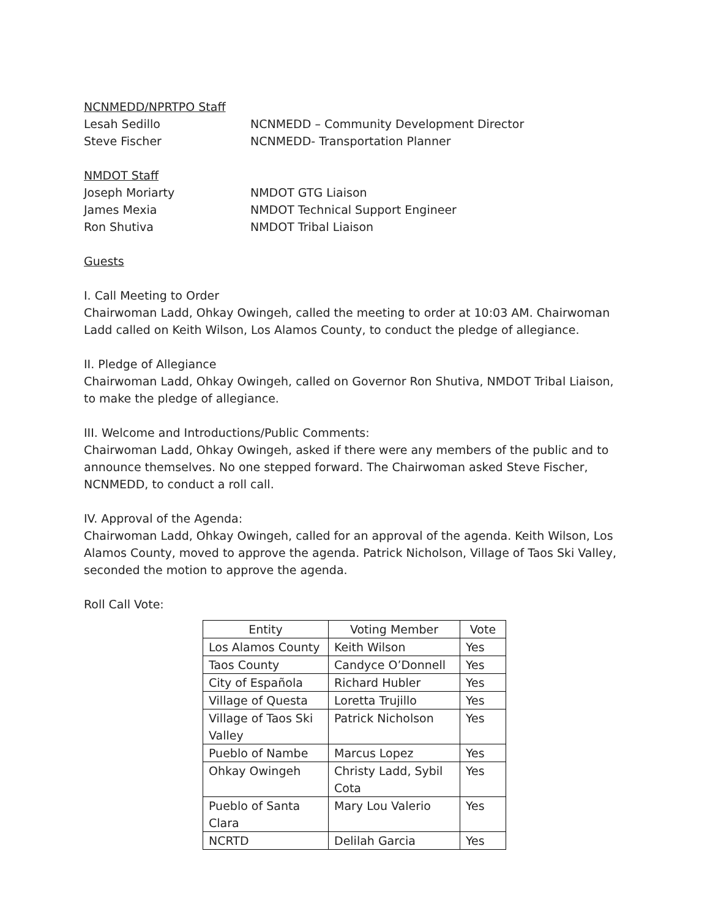NCNMEDD/NPRTPO Staff
Lesah Sedillo NCNMEDD – Community Development Director
Steve Fischer NCNMEDD- Transportation Planner
NMDOT Staff
Joseph Moriarty NMDOT GTG Liaison
James Mexia NMDOT Technical Support Engineer
Ron Shutiva NMDOT Tribal Liaison
Guests
I. Call Meeting to Order
Chairwoman Ladd, Ohkay Owingeh, called the meeting to order at 10:03 AM. Chairwoman Ladd called on Keith Wilson, Los Alamos County, to conduct the pledge of allegiance.
II. Pledge of Allegiance
Chairwoman Ladd, Ohkay Owingeh, called on Governor Ron Shutiva, NMDOT Tribal Liaison, to make the pledge of allegiance.
III. Welcome and Introductions/Public Comments:
Chairwoman Ladd, Ohkay Owingeh, asked if there were any members of the public and to announce themselves. No one stepped forward. The Chairwoman asked Steve Fischer, NCNMEDD, to conduct a roll call.
IV. Approval of the Agenda:
Chairwoman Ladd, Ohkay Owingeh, called for an approval of the agenda. Keith Wilson, Los Alamos County, moved to approve the agenda. Patrick Nicholson, Village of Taos Ski Valley, seconded the motion to approve the agenda.
Roll Call Vote:
| Entity | Voting Member | Vote |
| --- | --- | --- |
| Los Alamos County | Keith Wilson | Yes |
| Taos County | Candyce O’Donnell | Yes |
| City of Española | Richard Hubler | Yes |
| Village of Questa | Loretta Trujillo | Yes |
| Village of Taos Ski Valley | Patrick Nicholson | Yes |
| Pueblo of Nambe | Marcus Lopez | Yes |
| Ohkay Owingeh | Christy Ladd, Sybil Cota | Yes |
| Pueblo of Santa Clara | Mary Lou Valerio | Yes |
| NCRTD | Delilah Garcia | Yes |